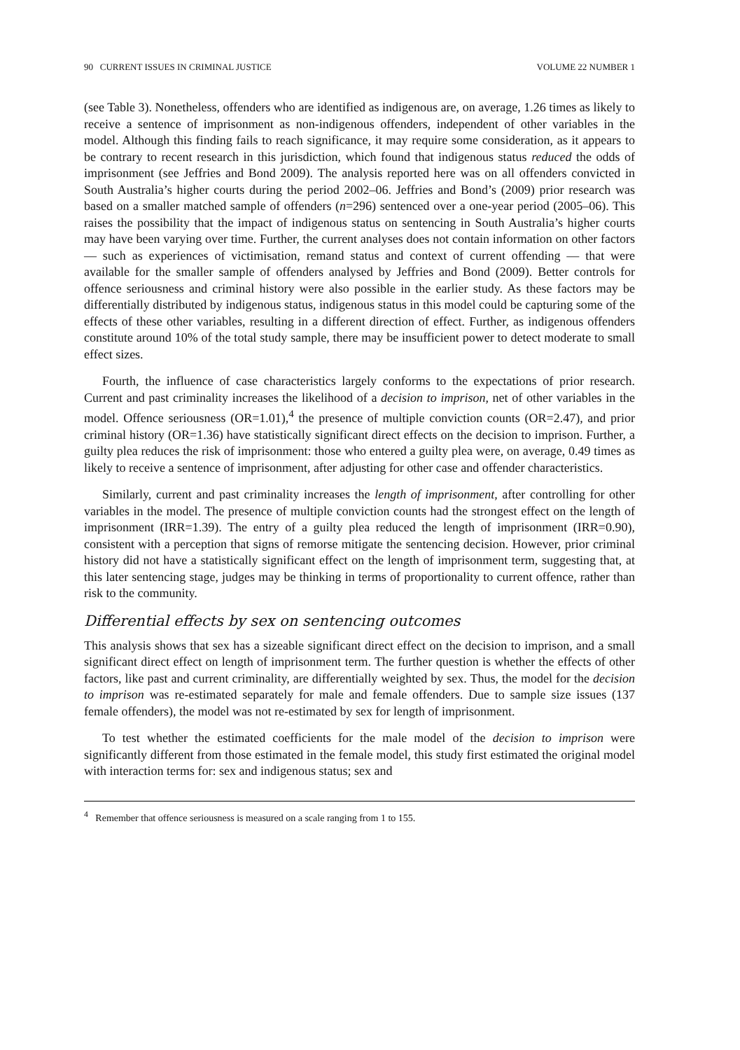90 CURRENT ISSUES IN CRIMINAL JUSTICE VOLUME 22 NUMBER 1
(see Table 3). Nonetheless, offenders who are identified as indigenous are, on average, 1.26 times as likely to receive a sentence of imprisonment as non-indigenous offenders, independent of other variables in the model. Although this finding fails to reach significance, it may require some consideration, as it appears to be contrary to recent research in this jurisdiction, which found that indigenous status reduced the odds of imprisonment (see Jeffries and Bond 2009). The analysis reported here was on all offenders convicted in South Australia’s higher courts during the period 2002–06. Jeffries and Bond’s (2009) prior research was based on a smaller matched sample of offenders (n=296) sentenced over a one-year period (2005–06). This raises the possibility that the impact of indigenous status on sentencing in South Australia’s higher courts may have been varying over time. Further, the current analyses does not contain information on other factors — such as experiences of victimisation, remand status and context of current offending — that were available for the smaller sample of offenders analysed by Jeffries and Bond (2009). Better controls for offence seriousness and criminal history were also possible in the earlier study. As these factors may be differentially distributed by indigenous status, indigenous status in this model could be capturing some of the effects of these other variables, resulting in a different direction of effect. Further, as indigenous offenders constitute around 10% of the total study sample, there may be insufficient power to detect moderate to small effect sizes.
Fourth, the influence of case characteristics largely conforms to the expectations of prior research. Current and past criminality increases the likelihood of a decision to imprison, net of other variables in the model. Offence seriousness (OR=1.01),<sup>4</sup> the presence of multiple conviction counts (OR=2.47), and prior criminal history (OR=1.36) have statistically significant direct effects on the decision to imprison. Further, a guilty plea reduces the risk of imprisonment: those who entered a guilty plea were, on average, 0.49 times as likely to receive a sentence of imprisonment, after adjusting for other case and offender characteristics.
Similarly, current and past criminality increases the length of imprisonment, after controlling for other variables in the model. The presence of multiple conviction counts had the strongest effect on the length of imprisonment (IRR=1.39). The entry of a guilty plea reduced the length of imprisonment (IRR=0.90), consistent with a perception that signs of remorse mitigate the sentencing decision. However, prior criminal history did not have a statistically significant effect on the length of imprisonment term, suggesting that, at this later sentencing stage, judges may be thinking in terms of proportionality to current offence, rather than risk to the community.
Differential effects by sex on sentencing outcomes
This analysis shows that sex has a sizeable significant direct effect on the decision to imprison, and a small significant direct effect on length of imprisonment term. The further question is whether the effects of other factors, like past and current criminality, are differentially weighted by sex. Thus, the model for the decision to imprison was re-estimated separately for male and female offenders. Due to sample size issues (137 female offenders), the model was not re-estimated by sex for length of imprisonment.
To test whether the estimated coefficients for the male model of the decision to imprison were significantly different from those estimated in the female model, this study first estimated the original model with interaction terms for: sex and indigenous status; sex and
<sup>4</sup> Remember that offence seriousness is measured on a scale ranging from 1 to 155.